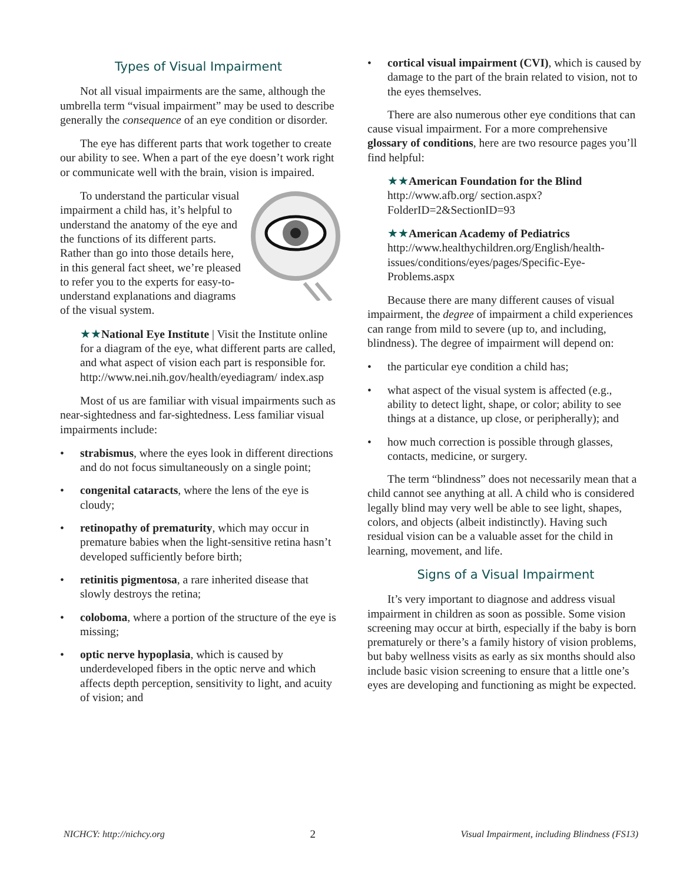Types of Visual Impairment
Not all visual impairments are the same, although the umbrella term “visual impairment” may be used to describe generally the consequence of an eye condition or disorder.
The eye has different parts that work together to create our ability to see. When a part of the eye doesn’t work right or communicate well with the brain, vision is impaired.
To understand the particular visual impairment a child has, it’s helpful to understand the anatomy of the eye and the functions of its different parts. Rather than go into those details here, in this general fact sheet, we’re pleased to refer you to the experts for easy-to-understand explanations and diagrams of the visual system.
★★National Eye Institute | Visit the Institute online for a diagram of the eye, what different parts are called, and what aspect of vision each part is responsible for.
http://www.nei.nih.gov/health/eyediagram/ index.asp
Most of us are familiar with visual impairments such as near-sightedness and far-sightedness. Less familiar visual impairments include:
• strabismus, where the eyes look in different directions and do not focus simultaneously on a single point;
• congenital cataracts, where the lens of the eye is cloudy;
• retinopathy of prematurity, which may occur in premature babies when the light-sensitive retina hasn’t developed sufficiently before birth;
• retinitis pigmentosa, a rare inherited disease that slowly destroys the retina;
• coloboma, where a portion of the structure of the eye is missing;
• optic nerve hypoplasia, which is caused by underdeveloped fibers in the optic nerve and which affects depth perception, sensitivity to light, and acuity of vision; and
• cortical visual impairment (CVI), which is caused by damage to the part of the brain related to vision, not to the eyes themselves.
There are also numerous other eye conditions that can cause visual impairment. For a more comprehensive glossary of conditions, here are two resource pages you’ll find helpful:
★★American Foundation for the Blind
http://www.afb.org/ section.aspx?FolderID=2&SectionID=93
★★American Academy of Pediatrics
http://www.healthychildren.org/English/health-issues/conditions/eyes/pages/Specific-Eye-Problems.aspx
Because there are many different causes of visual impairment, the degree of impairment a child experiences can range from mild to severe (up to, and including, blindness). The degree of impairment will depend on:
• the particular eye condition a child has;
• what aspect of the visual system is affected (e.g., ability to detect light, shape, or color; ability to see things at a distance, up close, or peripherally); and
• how much correction is possible through glasses, contacts, medicine, or surgery.
The term “blindness” does not necessarily mean that a child cannot see anything at all. A child who is considered legally blind may very well be able to see light, shapes, colors, and objects (albeit indistinctly). Having such residual vision can be a valuable asset for the child in learning, movement, and life.
Signs of a Visual Impairment
It’s very important to diagnose and address visual impairment in children as soon as possible. Some vision screening may occur at birth, especially if the baby is born prematurely or there’s a family history of vision problems, but baby wellness visits as early as six months should also include basic vision screening to ensure that a little one’s eyes are developing and functioning as might be expected.
NICHCY: http://nichcy.org 2 Visual Impairment, including Blindness (FS13)